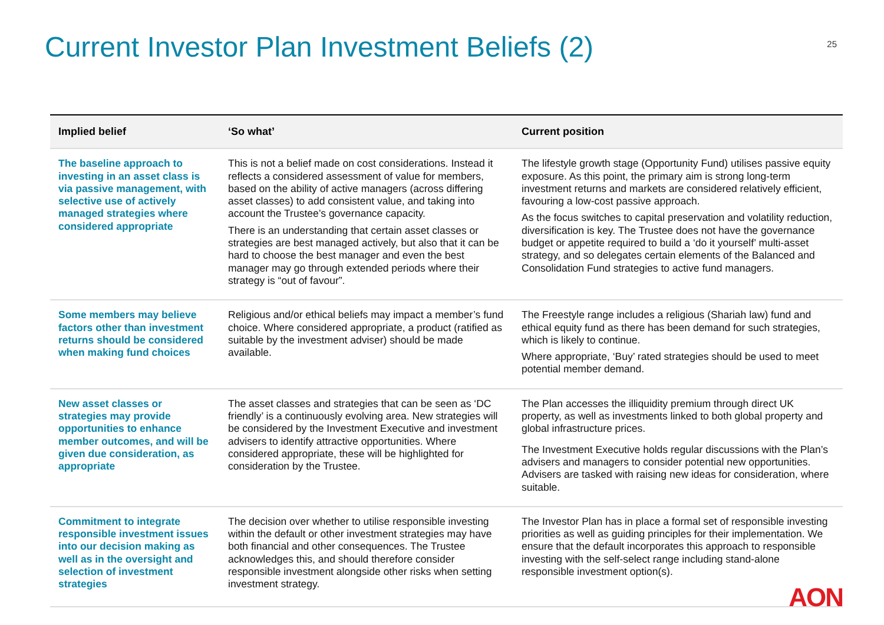Current Investor Plan Investment Beliefs (2)
25
| Implied belief | ‘So what’ | Current position |
| --- | --- | --- |
| The baseline approach to investing in an asset class is via passive management, with selective use of actively managed strategies where considered appropriate | This is not a belief made on cost considerations. Instead it reflects a considered assessment of value for members, based on the ability of active managers (across differing asset classes) to add consistent value, and taking into account the Trustee’s governance capacity. There is an understanding that certain asset classes or strategies are best managed actively, but also that it can be hard to choose the best manager and even the best manager may go through extended periods where their strategy is “out of favour”. | The lifestyle growth stage (Opportunity Fund) utilises passive equity exposure. As this point, the primary aim is strong long-term investment returns and markets are considered relatively efficient, favouring a low-cost passive approach. As the focus switches to capital preservation and volatility reduction, diversification is key. The Trustee does not have the governance budget or appetite required to build a ‘do it yourself’ multi-asset strategy, and so delegates certain elements of the Balanced and Consolidation Fund strategies to active fund managers. |
| Some members may believe factors other than investment returns should be considered when making fund choices | Religious and/or ethical beliefs may impact a member’s fund choice. Where considered appropriate, a product (ratified as suitable by the investment adviser) should be made available. | The Freestyle range includes a religious (Shariah law) fund and ethical equity fund as there has been demand for such strategies, which is likely to continue. Where appropriate, ‘Buy’ rated strategies should be used to meet potential member demand. |
| New asset classes or strategies may provide opportunities to enhance member outcomes, and will be given due consideration, as appropriate | The asset classes and strategies that can be seen as ‘DC friendly’ is a continuously evolving area. New strategies will be considered by the Investment Executive and investment advisers to identify attractive opportunities. Where considered appropriate, these will be highlighted for consideration by the Trustee. | The Plan accesses the illiquidity premium through direct UK property, as well as investments linked to both global property and global infrastructure prices. The Investment Executive holds regular discussions with the Plan’s advisers and managers to consider potential new opportunities. Advisers are tasked with raising new ideas for consideration, where suitable. |
| Commitment to integrate responsible investment issues into our decision making as well as in the oversight and selection of investment strategies | The decision over whether to utilise responsible investing within the default or other investment strategies may have both financial and other consequences. The Trustee acknowledges this, and should therefore consider responsible investment alongside other risks when setting investment strategy. | The Investor Plan has in place a formal set of responsible investing priorities as well as guiding principles for their implementation. We ensure that the default incorporates this approach to responsible investing with the self-select range including stand-alone responsible investment option(s). |
AON